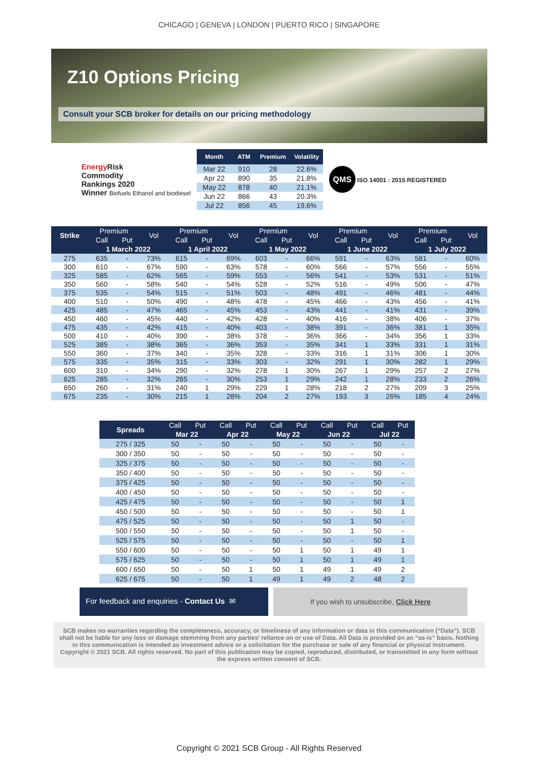CHICAGO | GENEVA | LONDON | PUERTO RICO | SINGAPORE
Z10 Options Pricing
Consult your SCB broker for details on our pricing methodology
Energy Risk
Commodity
Rankings 2020
Winner Biofuels Ethanol and biodiesel
| Month | ATM | Premium | Volatility |
| --- | --- | --- | --- |
| Mar 22 | 910 | 28 | 22.6% |
| Apr 22 | 890 | 35 | 21.8% |
| May 22 | 878 | 40 | 21.1% |
| Jun 22 | 866 | 43 | 20.3% |
| Jul 22 | 856 | 45 | 19.6% |
QMS ISO 14001 : 2015 REGISTERED
| Strike | Premium | | Vol | Premium | | Vol | Premium | | Vol | Premium | | Vol | Premium | | Vol |
| --- | --- | --- | --- | --- | --- | --- | --- | --- | --- | --- | --- | --- | --- | --- | --- |
| | Call | Put | | Call | Put | | Call | Put | | Call | Put | | Call | Put | |
| | 1 March 2022 | | | 1 April 2022 | | | 1 May 2022 | | | 1 June 2022 | | | 1 July 2022 | | |
| 275 | 635 | - | 73% | 615 | - | 69% | 603 | - | 66% | 591 | - | 63% | 581 | - | 60% |
| 300 | 610 | - | 67% | 590 | - | 63% | 578 | - | 60% | 566 | - | 57% | 556 | - | 55% |
| 325 | 585 | - | 62% | 565 | - | 59% | 553 | - | 56% | 541 | - | 53% | 531 | - | 51% |
| 350 | 560 | - | 58% | 540 | - | 54% | 528 | - | 52% | 516 | - | 49% | 506 | - | 47% |
| 375 | 535 | - | 54% | 515 | - | 51% | 503 | - | 48% | 491 | - | 46% | 481 | - | 44% |
| 400 | 510 | - | 50% | 490 | - | 48% | 478 | - | 45% | 466 | - | 43% | 456 | - | 41% |
| 425 | 485 | - | 47% | 465 | - | 45% | 453 | - | 43% | 441 | - | 41% | 431 | - | 39% |
| 450 | 460 | - | 45% | 440 | - | 42% | 428 | - | 40% | 416 | - | 38% | 406 | - | 37% |
| 475 | 435 | - | 42% | 415 | - | 40% | 403 | - | 38% | 391 | - | 36% | 381 | 1 | 35% |
| 500 | 410 | - | 40% | 390 | - | 38% | 378 | - | 36% | 366 | - | 34% | 356 | 1 | 33% |
| 525 | 385 | - | 38% | 365 | - | 36% | 353 | - | 35% | 341 | 1 | 33% | 331 | 1 | 31% |
| 550 | 360 | - | 37% | 340 | - | 35% | 328 | - | 33% | 316 | 1 | 31% | 306 | 1 | 30% |
| 575 | 335 | - | 35% | 315 | - | 33% | 303 | - | 32% | 291 | 1 | 30% | 282 | 1 | 29% |
| 600 | 310 | - | 34% | 290 | - | 32% | 278 | 1 | 30% | 267 | 1 | 29% | 257 | 2 | 27% |
| 625 | 285 | - | 32% | 265 | - | 30% | 253 | 1 | 29% | 242 | 1 | 28% | 233 | 2 | 26% |
| 650 | 260 | - | 31% | 240 | 1 | 29% | 229 | 1 | 28% | 218 | 2 | 27% | 209 | 3 | 25% |
| 675 | 235 | - | 30% | 215 | 1 | 28% | 204 | 2 | 27% | 193 | 3 | 26% | 185 | 4 | 24% |
| Spreads | Call | Put | Call | Put | Call | Put | Call | Put | Call | Put |
| --- | --- | --- | --- | --- | --- | --- | --- | --- | --- | --- |
| | Mar 22 | | Apr 22 | | May 22 | | Jun 22 | | Jul 22 | |
| 275 / 325 | 50 | - | 50 | - | 50 | - | 50 | - | 50 | - |
| 300 / 350 | 50 | - | 50 | - | 50 | - | 50 | - | 50 | - |
| 325 / 375 | 50 | - | 50 | - | 50 | - | 50 | - | 50 | - |
| 350 / 400 | 50 | - | 50 | - | 50 | - | 50 | - | 50 | - |
| 375 / 425 | 50 | - | 50 | - | 50 | - | 50 | - | 50 | - |
| 400 / 450 | 50 | - | 50 | - | 50 | - | 50 | - | 50 | - |
| 425 / 475 | 50 | - | 50 | - | 50 | - | 50 | - | 50 | 1 |
| 450 / 500 | 50 | - | 50 | - | 50 | - | 50 | - | 50 | 1 |
| 475 / 525 | 50 | - | 50 | - | 50 | - | 50 | 1 | 50 | - |
| 500 / 550 | 50 | - | 50 | - | 50 | - | 50 | 1 | 50 | - |
| 525 / 575 | 50 | - | 50 | - | 50 | - | 50 | - | 50 | 1 |
| 550 / 600 | 50 | - | 50 | - | 50 | 1 | 50 | 1 | 49 | 1 |
| 575 / 625 | 50 | - | 50 | - | 50 | 1 | 50 | 1 | 49 | 1 |
| 600 / 650 | 50 | - | 50 | 1 | 50 | 1 | 49 | 1 | 49 | 2 |
| 625 / 675 | 50 | - | 50 | 1 | 49 | 1 | 49 | 2 | 48 | 2 |
For feedback and enquiries - Contact Us ✉
If you wish to unsubscribe, Click Here
SCB makes no warranties regarding the completeness, accuracy, or timeliness of any information or data in this communication (“Data”). SCB shall not be liable for any loss or damage stemming from any parties’ reliance on or use of Data. All Data is provided on an “as-is” basis. Nothing in this communication is intended as investment advice or a solicitation for the purchase or sale of any financial or physical instrument. Copyright © 2021 SCB. All rights reserved. No part of this publication may be copied, reproduced, distributed, or transmitted in any form without the express written consent of SCB.
Copyright © 2021 SCB Group - All Rights Reserved